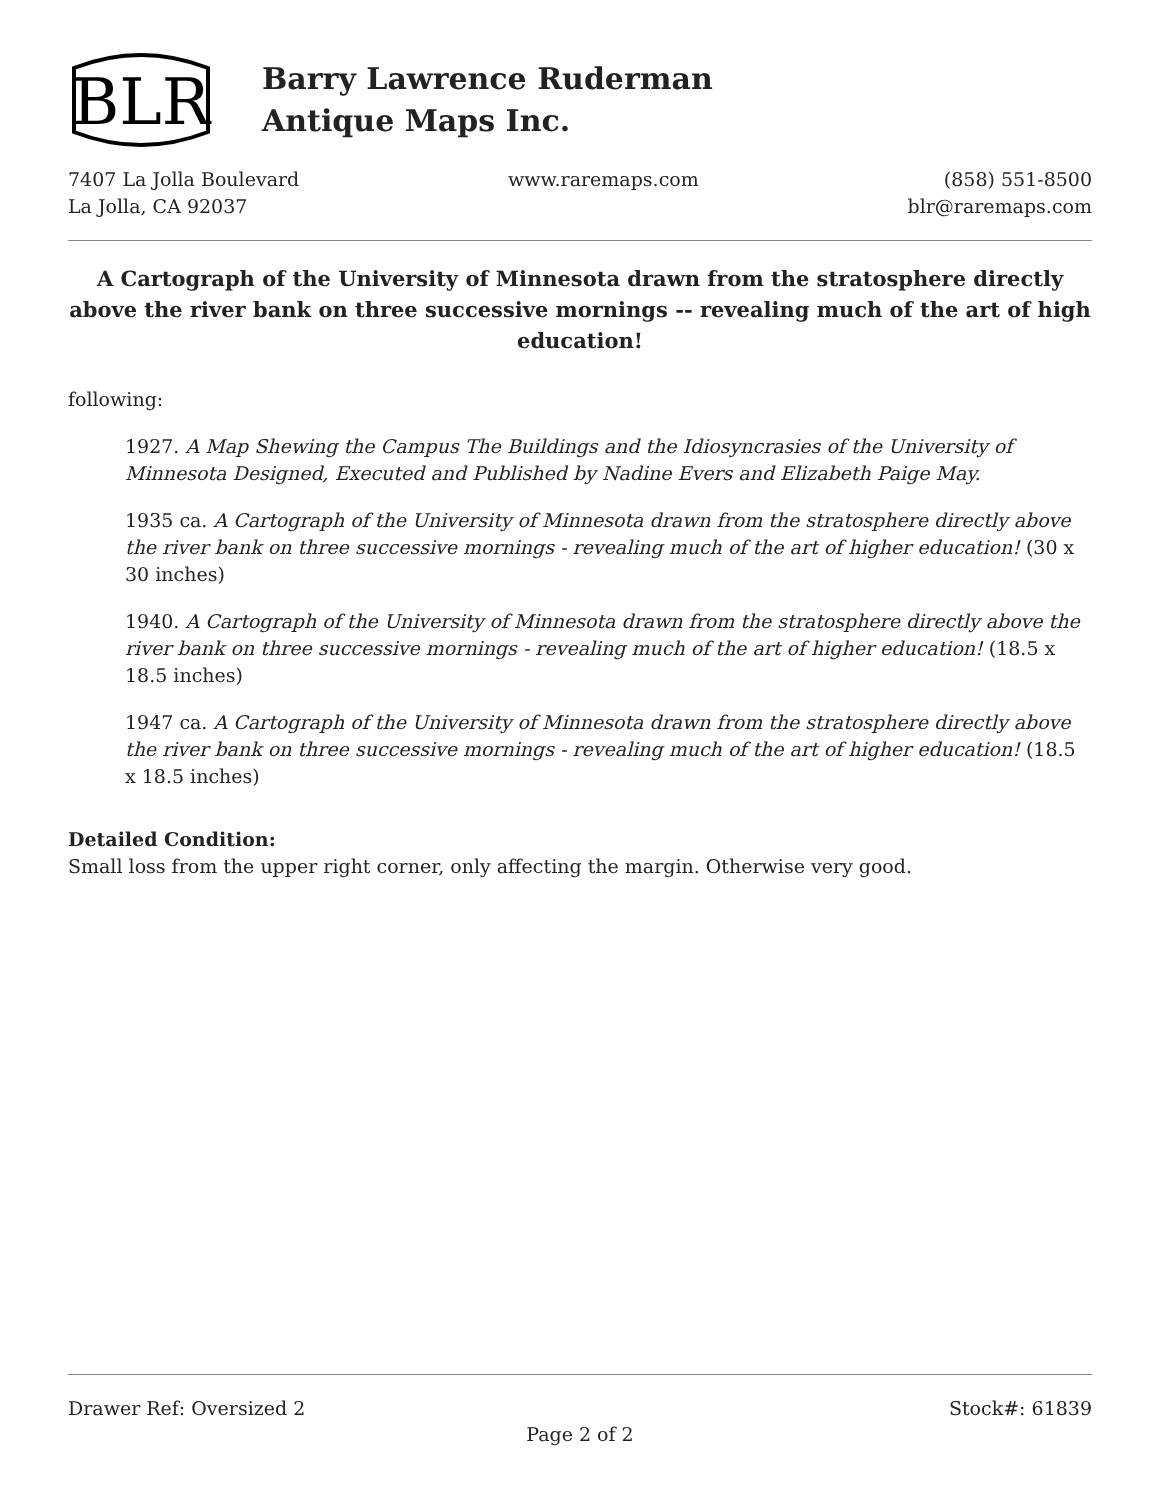BLR
Barry Lawrence Ruderman
Antique Maps Inc.
7407 La Jolla Boulevard
La Jolla, CA 92037
www.raremaps.com (858) 551-8500
blr@raremaps.com
A Cartograph of the University of Minnesota drawn from the stratosphere directly above the river bank on three successive mornings -- revealing much of the art of high education!
following:
1927. A Map Shewing the Campus The Buildings and the Idiosyncrasies of the University of Minnesota Designed, Executed and Published by Nadine Evers and Elizabeth Paige May.
1935 ca. A Cartograph of the University of Minnesota drawn from the stratosphere directly above the river bank on three successive mornings - revealing much of the art of higher education! (30 x 30 inches)
1940. A Cartograph of the University of Minnesota drawn from the stratosphere directly above the river bank on three successive mornings - revealing much of the art of higher education! (18.5 x 18.5 inches)
1947 ca. A Cartograph of the University of Minnesota drawn from the stratosphere directly above the river bank on three successive mornings - revealing much of the art of higher education! (18.5 x 18.5 inches)
Detailed Condition:
Small loss from the upper right corner, only affecting the margin. Otherwise very good.
Drawer Ref: Oversized 2 Stock#: 61839
Page 2 of 2